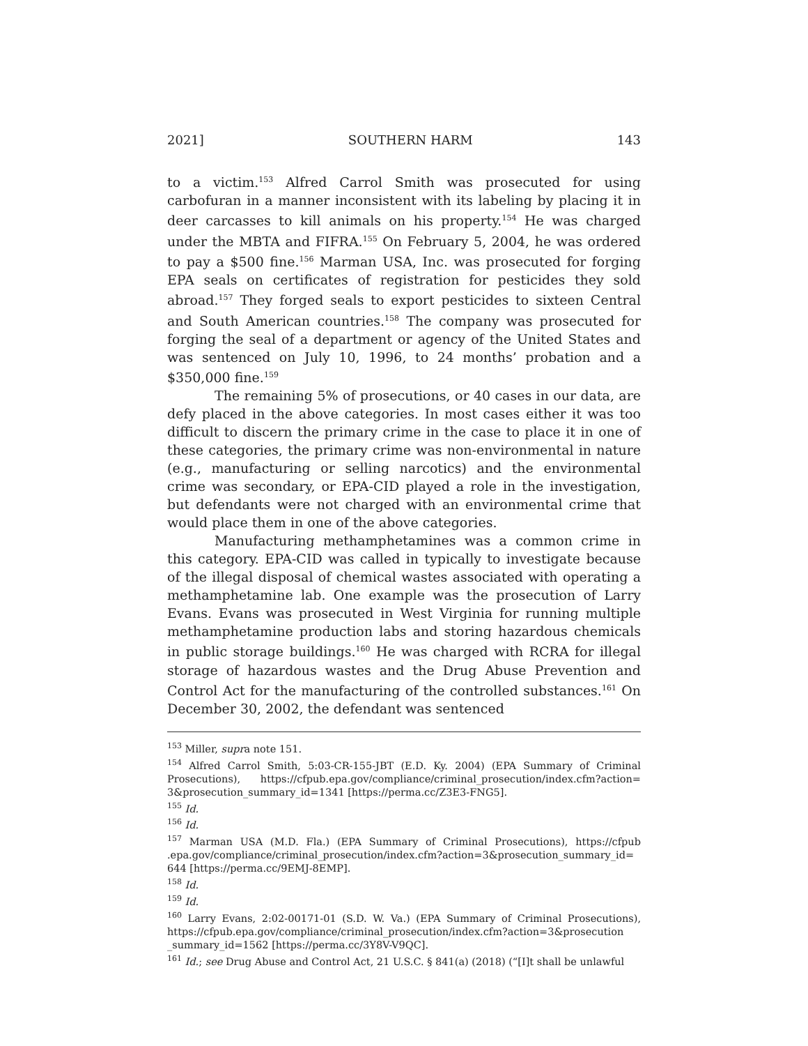2021] SOUTHERN HARM 143
to a victim.<sup>153</sup> Alfred Carrol Smith was prosecuted for using carbofuran in a manner inconsistent with its labeling by placing it in deer carcasses to kill animals on his property.<sup>154</sup> He was charged under the MBTA and FIFRA.<sup>155</sup> On February 5, 2004, he was ordered to pay a $500 fine.<sup>156</sup> Marman USA, Inc. was prosecuted for forging EPA seals on certificates of registration for pesticides they sold abroad.<sup>157</sup> They forged seals to export pesticides to sixteen Central and South American countries.<sup>158</sup> The company was prosecuted for forging the seal of a department or agency of the United States and was sentenced on July 10, 1996, to 24 months’ probation and a $350,000 fine.<sup>159</sup>
The remaining 5% of prosecutions, or 40 cases in our data, are defy placed in the above categories. In most cases either it was too difficult to discern the primary crime in the case to place it in one of these categories, the primary crime was non-environmental in nature (e.g., manufacturing or selling narcotics) and the environmental crime was secondary, or EPA-CID played a role in the investigation, but defendants were not charged with an environmental crime that would place them in one of the above categories.
Manufacturing methamphetamines was a common crime in this category. EPA-CID was called in typically to investigate because of the illegal disposal of chemical wastes associated with operating a methamphetamine lab. One example was the prosecution of Larry Evans. Evans was prosecuted in West Virginia for running multiple methamphetamine production labs and storing hazardous chemicals in public storage buildings.<sup>160</sup> He was charged with RCRA for illegal storage of hazardous wastes and the Drug Abuse Prevention and Control Act for the manufacturing of the controlled substances.<sup>161</sup> On December 30, 2002, the defendant was sentenced
<sup>153</sup> Miller, supra note 151.
<sup>154</sup> Alfred Carrol Smith, 5:03-CR-155-JBT (E.D. Ky. 2004) (EPA Summary of Criminal Prosecutions), https://cfpub.epa.gov/compliance/criminal_prosecution/index.cfm?action= 3&prosecution_summary_id=1341 [https://perma.cc/Z3E3-FNG5].
<sup>155</sup> Id.
<sup>156</sup> Id.
<sup>157</sup> Marman USA (M.D. Fla.) (EPA Summary of Criminal Prosecutions), https://cfpub .epa.gov/compliance/criminal_prosecution/index.cfm?action=3&prosecution_summary_id= 644 [https://perma.cc/9EMJ-8EMP].
<sup>158</sup> Id.
<sup>159</sup> Id.
<sup>160</sup> Larry Evans, 2:02-00171-01 (S.D. W. Va.) (EPA Summary of Criminal Prosecutions), https://cfpub.epa.gov/compliance/criminal_prosecution/index.cfm?action=3&prosecution _summary_id=1562 [https://perma.cc/3Y8V-V9QC].
<sup>161</sup> Id.; see Drug Abuse and Control Act, 21 U.S.C. § 841(a) (2018) (“[I]t shall be unlawful